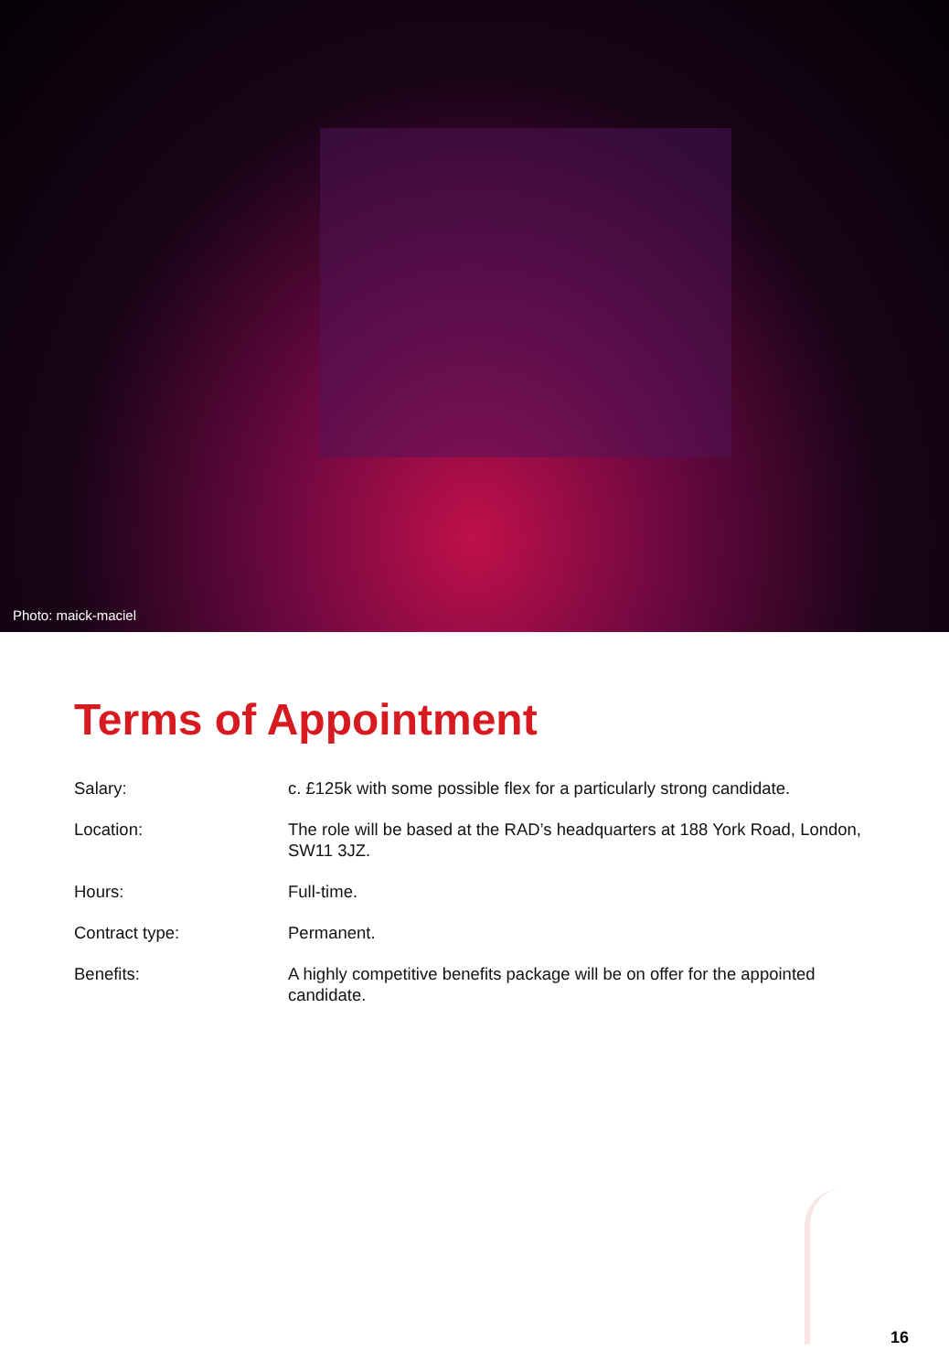Photo: maick-maciel
Terms of Appointment
| Salary: | c. £125k with some possible flex for a particularly strong candidate. |
| Location: | The role will be based at the RAD’s headquarters at 188 York Road, London, SW11 3JZ. |
| Hours: | Full-time. |
| Contract type: | Permanent. |
| Benefits: | A highly competitive benefits package will be on offer for the appointed candidate. |
16